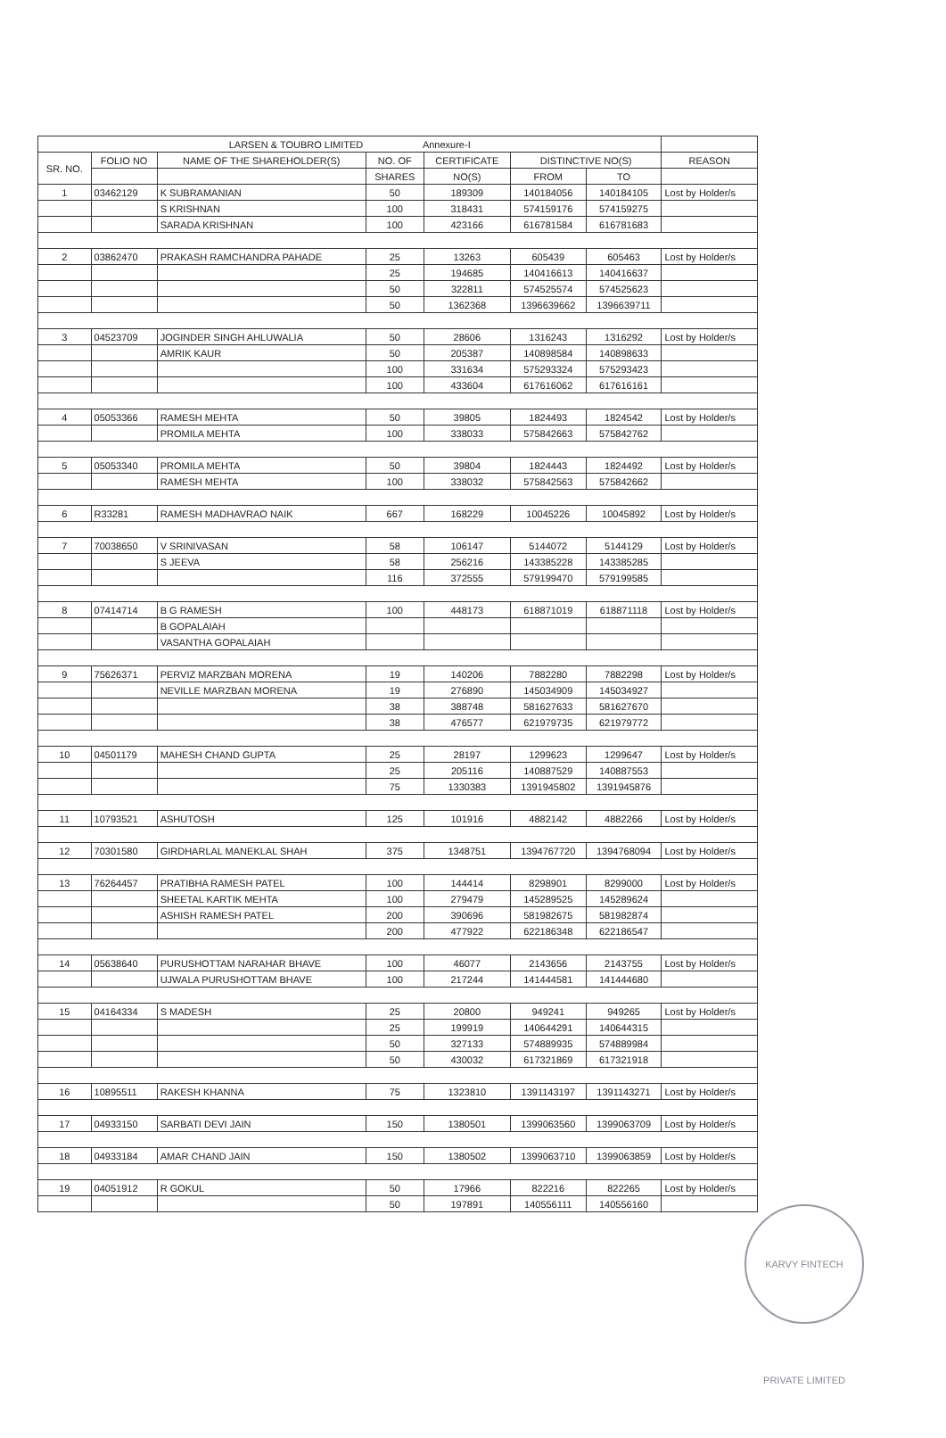| LARSEN & TOUBRO LIMITED Annexure-I | | | | | | | |
| --- | --- | --- | --- | --- | --- | --- | --- |
| SR. NO. | FOLIO NO | NAME OF THE SHAREHOLDER(S) | NO. OF | CERTIFICATE | DISTINCTIVE NO(S) | | REASON |
| | | | SHARES | NO(S) | FROM | TO | |
| 1 | 03462129 | K SUBRAMANIAN | 50 | 189309 | 140184056 | 140184105 | Lost by Holder/s |
| | | S KRISHNAN | 100 | 318431 | 574159176 | 574159275 | |
| | | SARADA KRISHNAN | 100 | 423166 | 616781584 | 616781683 | |
| 2 | 03862470 | PRAKASH RAMCHANDRA PAHADE | 25 | 13263 | 605439 | 605463 | Lost by Holder/s |
| | | | 25 | 194685 | 140416613 | 140416637 | |
| | | | 50 | 322811 | 574525574 | 574525623 | |
| | | | 50 | 1362368 | 1396639662 | 1396639711 | |
| 3 | 04523709 | JOGINDER SINGH AHLUWALIA | 50 | 28606 | 1316243 | 1316292 | Lost by Holder/s |
| | | AMRIK KAUR | 50 | 205387 | 140898584 | 140898633 | |
| | | | 100 | 331634 | 575293324 | 575293423 | |
| | | | 100 | 433604 | 617616062 | 617616161 | |
| 4 | 05053366 | RAMESH MEHTA | 50 | 39805 | 1824493 | 1824542 | Lost by Holder/s |
| | | PROMILA MEHTA | 100 | 338033 | 575842663 | 575842762 | |
| 5 | 05053340 | PROMILA MEHTA | 50 | 39804 | 1824443 | 1824492 | Lost by Holder/s |
| | | RAMESH MEHTA | 100 | 338032 | 575842563 | 575842662 | |
| 6 | R33281 | RAMESH MADHAVRAO NAIK | 667 | 168229 | 10045226 | 10045892 | Lost by Holder/s |
| 7 | 70038650 | V SRINIVASAN | 58 | 106147 | 5144072 | 5144129 | Lost by Holder/s |
| | | S JEEVA | 58 | 256216 | 143385228 | 143385285 | |
| | | | 116 | 372555 | 579199470 | 579199585 | |
| 8 | 07414714 | B G RAMESH | 100 | 448173 | 618871019 | 618871118 | Lost by Holder/s |
| | | B GOPALAIAH | | | | | |
| | | VASANTHA GOPALAIAH | | | | | |
| 9 | 75626371 | PERVIZ MARZBAN MORENA | 19 | 140206 | 7882280 | 7882298 | Lost by Holder/s |
| | | NEVILLE MARZBAN MORENA | 19 | 276890 | 145034909 | 145034927 | |
| | | | 38 | 388748 | 581627633 | 581627670 | |
| | | | 38 | 476577 | 621979735 | 621979772 | |
| 10 | 04501179 | MAHESH CHAND GUPTA | 25 | 28197 | 1299623 | 1299647 | Lost by Holder/s |
| | | | 25 | 205116 | 140887529 | 140887553 | |
| | | | 75 | 1330383 | 1391945802 | 1391945876 | |
| 11 | 10793521 | ASHUTOSH | 125 | 101916 | 4882142 | 4882266 | Lost by Holder/s |
| 12 | 70301580 | GIRDHARLAL MANEKLAL SHAH | 375 | 1348751 | 1394767720 | 1394768094 | Lost by Holder/s |
| 13 | 76264457 | PRATIBHA RAMESH PATEL | 100 | 144414 | 8298901 | 8299000 | Lost by Holder/s |
| | | SHEETAL KARTIK MEHTA | 100 | 279479 | 145289525 | 145289624 | |
| | | ASHISH RAMESH PATEL | 200 | 390696 | 581982675 | 581982874 | |
| | | | 200 | 477922 | 622186348 | 622186547 | |
| 14 | 05638640 | PURUSHOTTAM NARAHAR BHAVE | 100 | 46077 | 2143656 | 2143755 | Lost by Holder/s |
| | | UJWALA PURUSHOTTAM BHAVE | 100 | 217244 | 141444581 | 141444680 | |
| 15 | 04164334 | S MADESH | 25 | 20800 | 949241 | 949265 | Lost by Holder/s |
| | | | 25 | 199919 | 140644291 | 140644315 | |
| | | | 50 | 327133 | 574889935 | 574889984 | |
| | | | 50 | 430032 | 617321869 | 617321918 | |
| 16 | 10895511 | RAKESH KHANNA | 75 | 1323810 | 1391143197 | 1391143271 | Lost by Holder/s |
| 17 | 04933150 | SARBATI DEVI JAIN | 150 | 1380501 | 1399063560 | 1399063709 | Lost by Holder/s |
| 18 | 04933184 | AMAR CHAND JAIN | 150 | 1380502 | 1399063710 | 1399063859 | Lost by Holder/s |
| 19 | 04051912 | R GOKUL | 50 | 17966 | 822216 | 822265 | Lost by Holder/s |
| | | | 50 | 197891 | 140556111 | 140556160 | |
KARVY FINTECH PRIVATE LIMITED